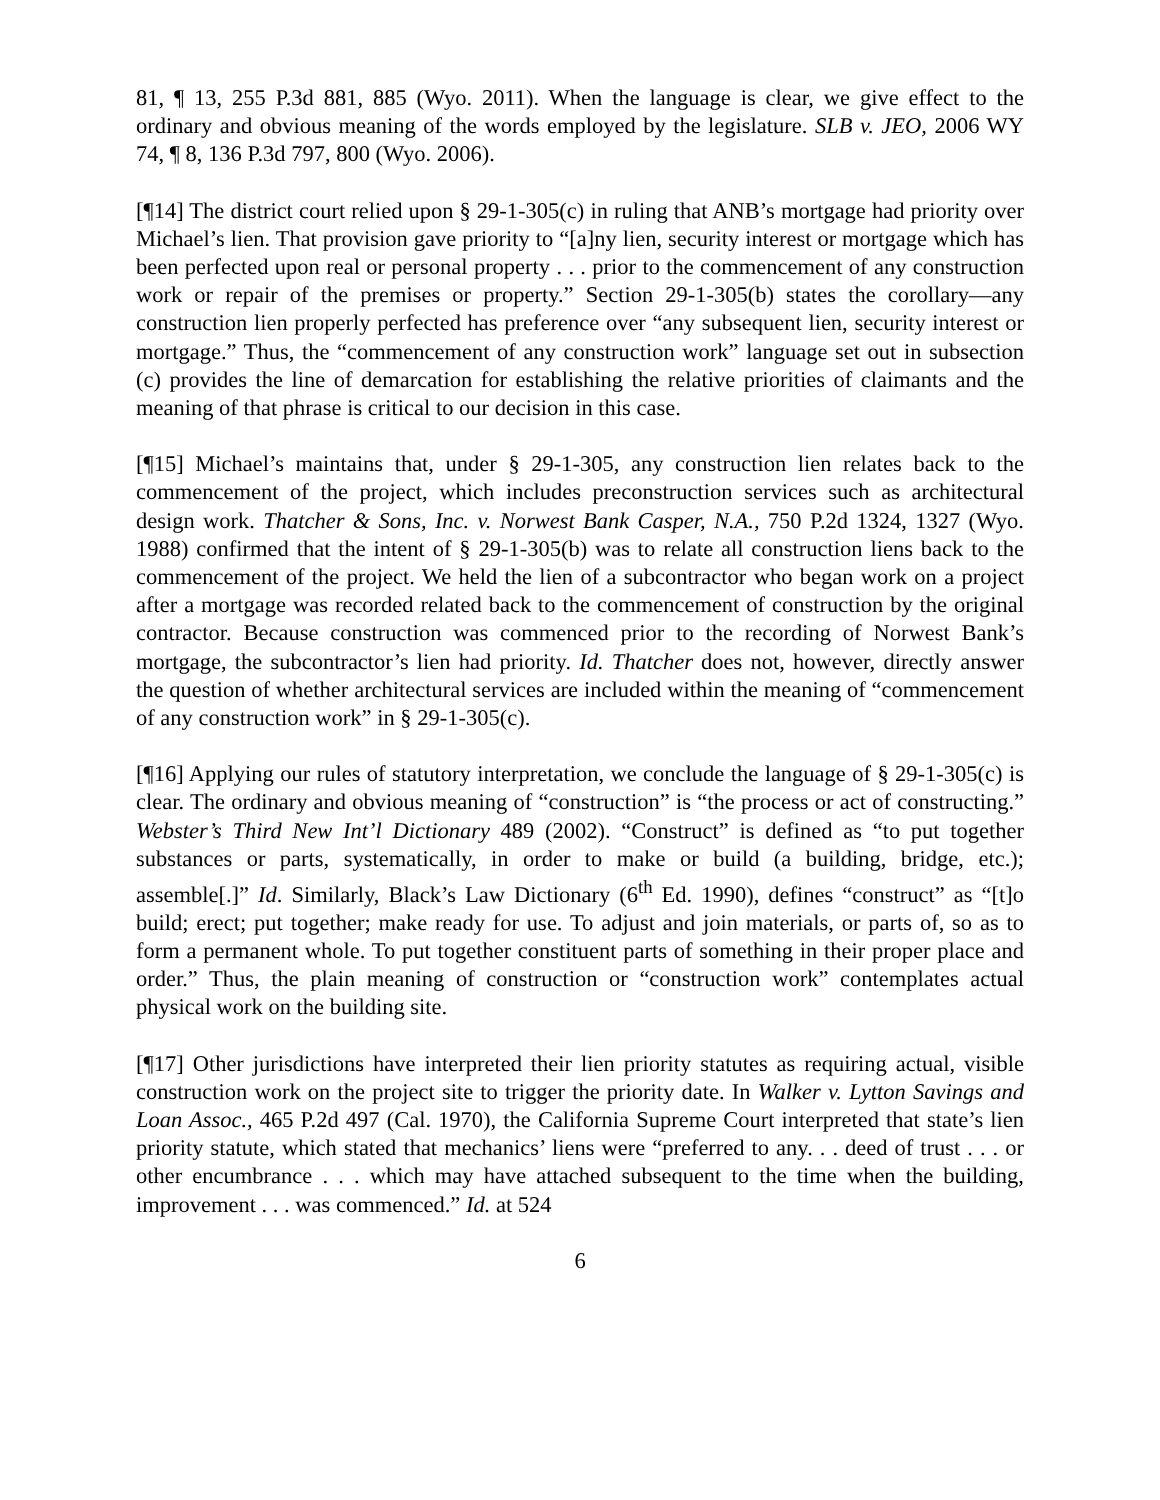81, ¶ 13, 255 P.3d 881, 885 (Wyo. 2011). When the language is clear, we give effect to the ordinary and obvious meaning of the words employed by the legislature. SLB v. JEO, 2006 WY 74, ¶ 8, 136 P.3d 797, 800 (Wyo. 2006).
[¶14] The district court relied upon § 29-1-305(c) in ruling that ANB’s mortgage had priority over Michael’s lien. That provision gave priority to “[a]ny lien, security interest or mortgage which has been perfected upon real or personal property . . . prior to the commencement of any construction work or repair of the premises or property.” Section 29-1-305(b) states the corollary—any construction lien properly perfected has preference over “any subsequent lien, security interest or mortgage.” Thus, the “commencement of any construction work” language set out in subsection (c) provides the line of demarcation for establishing the relative priorities of claimants and the meaning of that phrase is critical to our decision in this case.
[¶15] Michael’s maintains that, under § 29-1-305, any construction lien relates back to the commencement of the project, which includes preconstruction services such as architectural design work. Thatcher & Sons, Inc. v. Norwest Bank Casper, N.A., 750 P.2d 1324, 1327 (Wyo. 1988) confirmed that the intent of § 29-1-305(b) was to relate all construction liens back to the commencement of the project. We held the lien of a subcontractor who began work on a project after a mortgage was recorded related back to the commencement of construction by the original contractor. Because construction was commenced prior to the recording of Norwest Bank’s mortgage, the subcontractor’s lien had priority. Id. Thatcher does not, however, directly answer the question of whether architectural services are included within the meaning of “commencement of any construction work” in § 29-1-305(c).
[¶16] Applying our rules of statutory interpretation, we conclude the language of § 29-1-305(c) is clear. The ordinary and obvious meaning of “construction” is “the process or act of constructing.” Webster’s Third New Int’l Dictionary 489 (2002). “Construct” is defined as “to put together substances or parts, systematically, in order to make or build (a building, bridge, etc.); assemble[.]” Id. Similarly, Black’s Law Dictionary (6<sup>th</sup> Ed. 1990), defines “construct” as “[t]o build; erect; put together; make ready for use. To adjust and join materials, or parts of, so as to form a permanent whole. To put together constituent parts of something in their proper place and order.” Thus, the plain meaning of construction or “construction work” contemplates actual physical work on the building site.
[¶17] Other jurisdictions have interpreted their lien priority statutes as requiring actual, visible construction work on the project site to trigger the priority date. In Walker v. Lytton Savings and Loan Assoc., 465 P.2d 497 (Cal. 1970), the California Supreme Court interpreted that state’s lien priority statute, which stated that mechanics’ liens were “preferred to any. . . deed of trust . . . or other encumbrance . . . which may have attached subsequent to the time when the building, improvement . . . was commenced.” Id. at 524
6